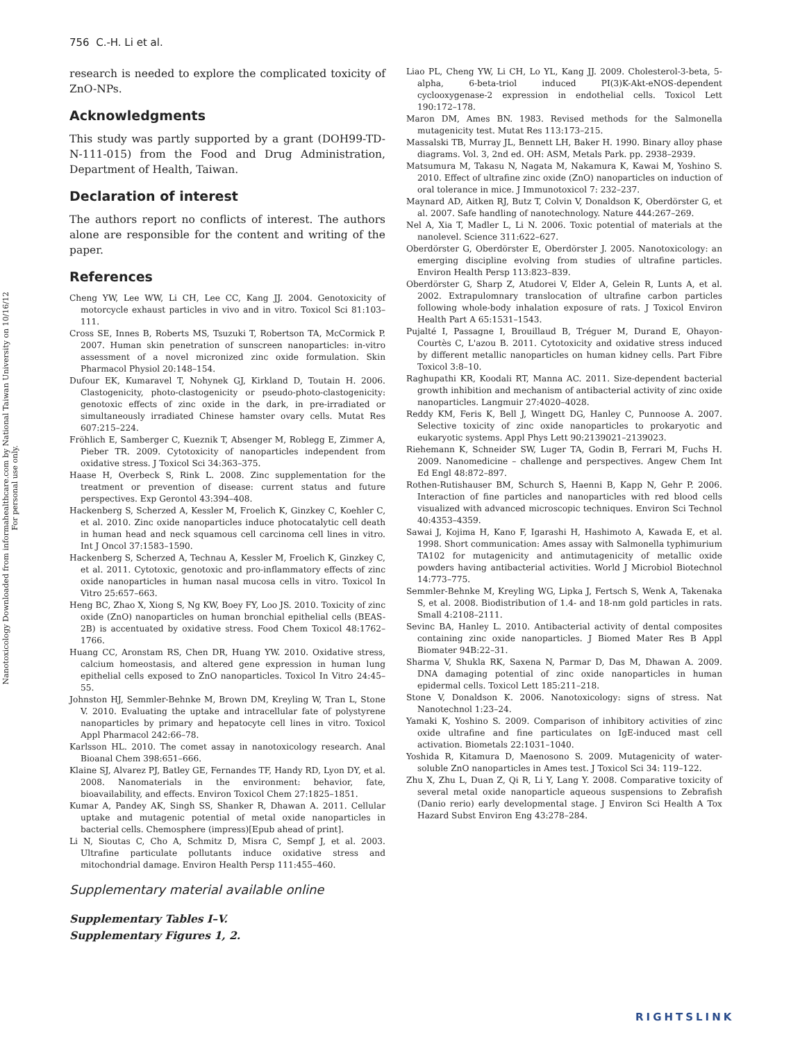Nanotoxicology Downloaded from informahealthcare.com by National Taiwan University on 10/16/12
For personal use only.
756 C.-H. Li et al.
research is needed to explore the complicated toxicity of ZnO-NPs.
Acknowledgments
This study was partly supported by a grant (DOH99-TD-N-111-015) from the Food and Drug Administration, Department of Health, Taiwan.
Declaration of interest
The authors report no conflicts of interest. The authors alone are responsible for the content and writing of the paper.
References
Cheng YW, Lee WW, Li CH, Lee CC, Kang JJ. 2004. Genotoxicity of motorcycle exhaust particles in vivo and in vitro. Toxicol Sci 81:103–111.
Cross SE, Innes B, Roberts MS, Tsuzuki T, Robertson TA, McCormick P. 2007. Human skin penetration of sunscreen nanoparticles: in-vitro assessment of a novel micronized zinc oxide formulation. Skin Pharmacol Physiol 20:148–154.
Dufour EK, Kumaravel T, Nohynek GJ, Kirkland D, Toutain H. 2006. Clastogenicity, photo-clastogenicity or pseudo-photo-clastogenicity: genotoxic effects of zinc oxide in the dark, in pre-irradiated or simultaneously irradiated Chinese hamster ovary cells. Mutat Res 607:215–224.
Fröhlich E, Samberger C, Kueznik T, Absenger M, Roblegg E, Zimmer A, Pieber TR. 2009. Cytotoxicity of nanoparticles independent from oxidative stress. J Toxicol Sci 34:363–375.
Haase H, Overbeck S, Rink L. 2008. Zinc supplementation for the treatment or prevention of disease: current status and future perspectives. Exp Gerontol 43:394–408.
Hackenberg S, Scherzed A, Kessler M, Froelich K, Ginzkey C, Koehler C, et al. 2010. Zinc oxide nanoparticles induce photocatalytic cell death in human head and neck squamous cell carcinoma cell lines in vitro. Int J Oncol 37:1583–1590.
Hackenberg S, Scherzed A, Technau A, Kessler M, Froelich K, Ginzkey C, et al. 2011. Cytotoxic, genotoxic and pro-inflammatory effects of zinc oxide nanoparticles in human nasal mucosa cells in vitro. Toxicol In Vitro 25:657–663.
Heng BC, Zhao X, Xiong S, Ng KW, Boey FY, Loo JS. 2010. Toxicity of zinc oxide (ZnO) nanoparticles on human bronchial epithelial cells (BEAS-2B) is accentuated by oxidative stress. Food Chem Toxicol 48:1762–1766.
Huang CC, Aronstam RS, Chen DR, Huang YW. 2010. Oxidative stress, calcium homeostasis, and altered gene expression in human lung epithelial cells exposed to ZnO nanoparticles. Toxicol In Vitro 24:45–55.
Johnston HJ, Semmler-Behnke M, Brown DM, Kreyling W, Tran L, Stone V. 2010. Evaluating the uptake and intracellular fate of polystyrene nanoparticles by primary and hepatocyte cell lines in vitro. Toxicol Appl Pharmacol 242:66–78.
Karlsson HL. 2010. The comet assay in nanotoxicology research. Anal Bioanal Chem 398:651–666.
Klaine SJ, Alvarez PJ, Batley GE, Fernandes TF, Handy RD, Lyon DY, et al. 2008. Nanomaterials in the environment: behavior, fate, bioavailability, and effects. Environ Toxicol Chem 27:1825–1851.
Kumar A, Pandey AK, Singh SS, Shanker R, Dhawan A. 2011. Cellular uptake and mutagenic potential of metal oxide nanoparticles in bacterial cells. Chemosphere (impress)[Epub ahead of print].
Li N, Sioutas C, Cho A, Schmitz D, Misra C, Sempf J, et al. 2003. Ultrafine particulate pollutants induce oxidative stress and mitochondrial damage. Environ Health Persp 111:455–460.
Liao PL, Cheng YW, Li CH, Lo YL, Kang JJ. 2009. Cholesterol-3-beta, 5-alpha, 6-beta-triol induced PI(3)K-Akt-eNOS-dependent cyclooxygenase-2 expression in endothelial cells. Toxicol Lett 190:172–178.
Maron DM, Ames BN. 1983. Revised methods for the Salmonella mutagenicity test. Mutat Res 113:173–215.
Massalski TB, Murray JL, Bennett LH, Baker H. 1990. Binary alloy phase diagrams. Vol. 3, 2nd ed. OH: ASM, Metals Park. pp. 2938–2939.
Matsumura M, Takasu N, Nagata M, Nakamura K, Kawai M, Yoshino S. 2010. Effect of ultrafine zinc oxide (ZnO) nanoparticles on induction of oral tolerance in mice. J Immunotoxicol 7: 232–237.
Maynard AD, Aitken RJ, Butz T, Colvin V, Donaldson K, Oberdörster G, et al. 2007. Safe handling of nanotechnology. Nature 444:267–269.
Nel A, Xia T, Madler L, Li N. 2006. Toxic potential of materials at the nanolevel. Science 311:622–627.
Oberdörster G, Oberdörster E, Oberdörster J. 2005. Nanotoxicology: an emerging discipline evolving from studies of ultrafine particles. Environ Health Persp 113:823–839.
Oberdörster G, Sharp Z, Atudorei V, Elder A, Gelein R, Lunts A, et al. 2002. Extrapulomnary translocation of ultrafine carbon particles following whole-body inhalation exposure of rats. J Toxicol Environ Health Part A 65:1531–1543.
Pujalté I, Passagne I, Brouillaud B, Tréguer M, Durand E, Ohayon-Courtès C, L'azou B. 2011. Cytotoxicity and oxidative stress induced by different metallic nanoparticles on human kidney cells. Part Fibre Toxicol 3:8–10.
Raghupathi KR, Koodali RT, Manna AC. 2011. Size-dependent bacterial growth inhibition and mechanism of antibacterial activity of zinc oxide nanoparticles. Langmuir 27:4020–4028.
Reddy KM, Feris K, Bell J, Wingett DG, Hanley C, Punnoose A. 2007. Selective toxicity of zinc oxide nanoparticles to prokaryotic and eukaryotic systems. Appl Phys Lett 90:2139021–2139023.
Riehemann K, Schneider SW, Luger TA, Godin B, Ferrari M, Fuchs H. 2009. Nanomedicine – challenge and perspectives. Angew Chem Int Ed Engl 48:872–897.
Rothen-Rutishauser BM, Schurch S, Haenni B, Kapp N, Gehr P. 2006. Interaction of fine particles and nanoparticles with red blood cells visualized with advanced microscopic techniques. Environ Sci Technol 40:4353–4359.
Sawai J, Kojima H, Kano F, Igarashi H, Hashimoto A, Kawada E, et al. 1998. Short communication: Ames assay with Salmonella typhimurium TA102 for mutagenicity and antimutagenicity of metallic oxide powders having antibacterial activities. World J Microbiol Biotechnol 14:773–775.
Semmler-Behnke M, Kreyling WG, Lipka J, Fertsch S, Wenk A, Takenaka S, et al. 2008. Biodistribution of 1.4- and 18-nm gold particles in rats. Small 4:2108–2111.
Sevinc BA, Hanley L. 2010. Antibacterial activity of dental composites containing zinc oxide nanoparticles. J Biomed Mater Res B Appl Biomater 94B:22–31.
Sharma V, Shukla RK, Saxena N, Parmar D, Das M, Dhawan A. 2009. DNA damaging potential of zinc oxide nanoparticles in human epidermal cells. Toxicol Lett 185:211–218.
Stone V, Donaldson K. 2006. Nanotoxicology: signs of stress. Nat Nanotechnol 1:23–24.
Yamaki K, Yoshino S. 2009. Comparison of inhibitory activities of zinc oxide ultrafine and fine particulates on IgE-induced mast cell activation. Biometals 22:1031–1040.
Yoshida R, Kitamura D, Maenosono S. 2009. Mutagenicity of water-soluble ZnO nanoparticles in Ames test. J Toxicol Sci 34: 119–122.
Zhu X, Zhu L, Duan Z, Qi R, Li Y, Lang Y. 2008. Comparative toxicity of several metal oxide nanoparticle aqueous suspensions to Zebrafish (Danio rerio) early developmental stage. J Environ Sci Health A Tox Hazard Subst Environ Eng 43:278–284.
Supplementary material available online
Supplementary Tables I–V.
Supplementary Figures 1, 2.
RIGHTSLINK